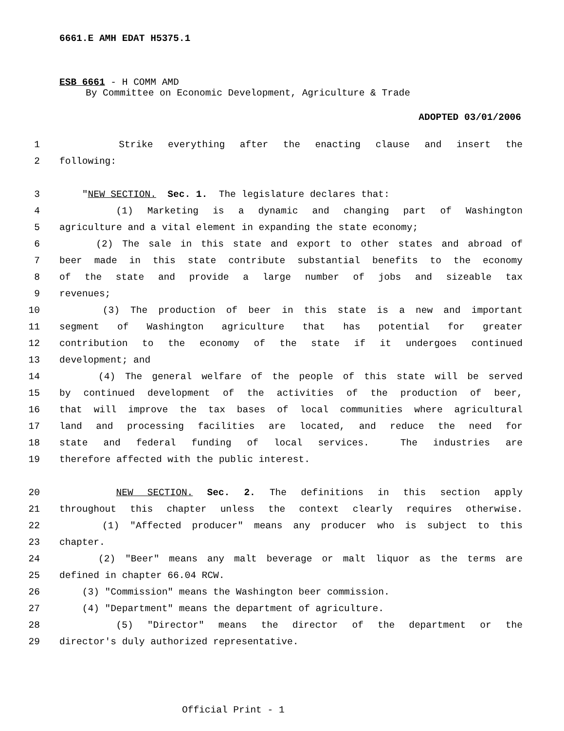6661.E AMH EDAT H5375.1
ESB 6661 - H COMM AMD
By Committee on Economic Development, Agriculture & Trade
ADOPTED 03/01/2006
1 Strike everything after the enacting clause and insert the
2 following:
3 "NEW SECTION. Sec. 1. The legislature declares that:
4 (1) Marketing is a dynamic and changing part of Washington
5 agriculture and a vital element in expanding the state economy;
6 (2) The sale in this state and export to other states and abroad of
7 beer made in this state contribute substantial benefits to the economy
8 of the state and provide a large number of jobs and sizeable tax
9 revenues;
10 (3) The production of beer in this state is a new and important
11 segment of Washington agriculture that has potential for greater
12 contribution to the economy of the state if it undergoes continued
13 development; and
14 (4) The general welfare of the people of this state will be served
15 by continued development of the activities of the production of beer,
16 that will improve the tax bases of local communities where agricultural
17 land and processing facilities are located, and reduce the need for
18 state and federal funding of local services. The industries are
19 therefore affected with the public interest.
20 NEW SECTION. Sec. 2. The definitions in this section apply
21 throughout this chapter unless the context clearly requires otherwise.
22 (1) "Affected producer" means any producer who is subject to this
23 chapter.
24 (2) "Beer" means any malt beverage or malt liquor as the terms are
25 defined in chapter 66.04 RCW.
26 (3) "Commission" means the Washington beer commission.
27 (4) "Department" means the department of agriculture.
28 (5) "Director" means the director of the department or the
29 director's duly authorized representative.
Official Print - 1